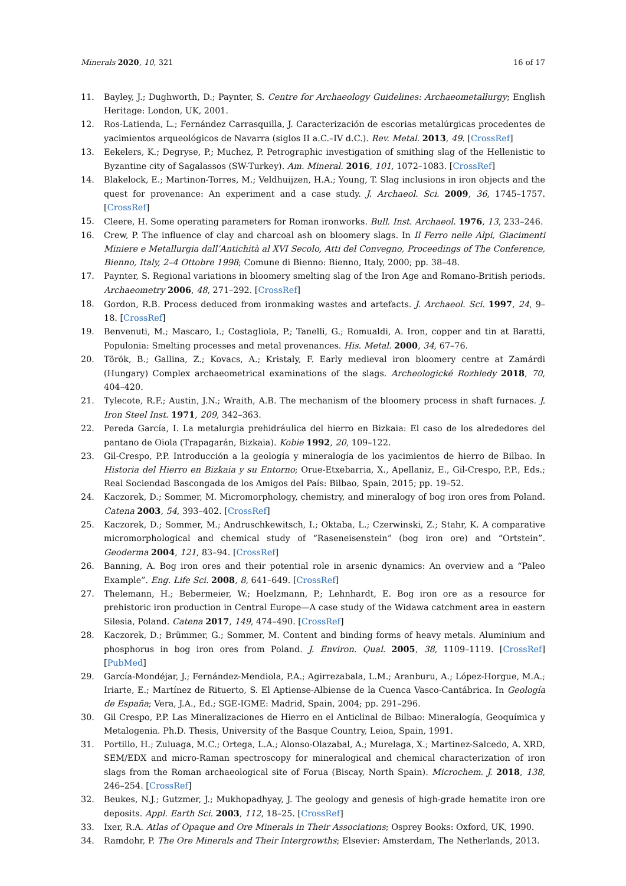Minerals 2020, 10, 321 16 of 17
11. Bayley, J.; Dughworth, D.; Paynter, S. Centre for Archaeology Guidelines: Archaeometallurgy; English Heritage: London, UK, 2001.
12. Ros-Latienda, L.; Fernández Carrasquilla, J. Caracterización de escorias metalúrgicas procedentes de yacimientos arqueológicos de Navarra (siglos II a.C.–IV d.C.). Rev. Metal. 2013, 49. [CrossRef]
13. Eekelers, K.; Degryse, P.; Muchez, P. Petrographic investigation of smithing slag of the Hellenistic to Byzantine city of Sagalassos (SW-Turkey). Am. Mineral. 2016, 101, 1072–1083. [CrossRef]
14. Blakelock, E.; Martinon-Torres, M.; Veldhuijzen, H.A.; Young, T. Slag inclusions in iron objects and the quest for provenance: An experiment and a case study. J. Archaeol. Sci. 2009, 36, 1745–1757. [CrossRef]
15. Cleere, H. Some operating parameters for Roman ironworks. Bull. Inst. Archaeol. 1976, 13, 233–246.
16. Crew, P. The influence of clay and charcoal ash on bloomery slags. In Il Ferro nelle Alpi, Giacimenti Miniere e Metallurgia dall’Antichità al XVI Secolo, Atti del Convegno, Proceedings of The Conference, Bienno, Italy, 2–4 Ottobre 1998; Comune di Bienno: Bienno, Italy, 2000; pp. 38–48.
17. Paynter, S. Regional variations in bloomery smelting slag of the Iron Age and Romano-British periods. Archaeometry 2006, 48, 271–292. [CrossRef]
18. Gordon, R.B. Process deduced from ironmaking wastes and artefacts. J. Archaeol. Sci. 1997, 24, 9–18. [CrossRef]
19. Benvenuti, M.; Mascaro, I.; Costagliola, P.; Tanelli, G.; Romualdi, A. Iron, copper and tin at Baratti, Populonia: Smelting processes and metal provenances. His. Metal. 2000, 34, 67–76.
20. Török, B.; Gallina, Z.; Kovacs, A.; Kristaly, F. Early medieval iron bloomery centre at Zamárdi (Hungary) Complex archaeometrical examinations of the slags. Archeologické Rozhledy 2018, 70, 404–420.
21. Tylecote, R.F.; Austin, J.N.; Wraith, A.B. The mechanism of the bloomery process in shaft furnaces. J. Iron Steel Inst. 1971, 209, 342–363.
22. Pereda García, I. La metalurgia prehidráulica del hierro en Bizkaia: El caso de los alrededores del pantano de Oiola (Trapagarán, Bizkaia). Kobie 1992, 20, 109–122.
23. Gil-Crespo, P.P. Introducción a la geología y mineralogía de los yacimientos de hierro de Bilbao. In Historia del Hierro en Bizkaia y su Entorno; Orue-Etxebarria, X., Apellaniz, E., Gil-Crespo, P.P., Eds.; Real Sociendad Bascongada de los Amigos del País: Bilbao, Spain, 2015; pp. 19–52.
24. Kaczorek, D.; Sommer, M. Micromorphology, chemistry, and mineralogy of bog iron ores from Poland. Catena 2003, 54, 393–402. [CrossRef]
25. Kaczorek, D.; Sommer, M.; Andruschkewitsch, I.; Oktaba, L.; Czerwinski, Z.; Stahr, K. A comparative micromorphological and chemical study of “Raseneisenstein” (bog iron ore) and “Ortstein”. Geoderma 2004, 121, 83–94. [CrossRef]
26. Banning, A. Bog iron ores and their potential role in arsenic dynamics: An overview and a “Paleo Example”. Eng. Life Sci. 2008, 8, 641–649. [CrossRef]
27. Thelemann, H.; Bebermeier, W.; Hoelzmann, P.; Lehnhardt, E. Bog iron ore as a resource for prehistoric iron production in Central Europe—A case study of the Widawa catchment area in eastern Silesia, Poland. Catena 2017, 149, 474–490. [CrossRef]
28. Kaczorek, D.; Brümmer, G.; Sommer, M. Content and binding forms of heavy metals. Aluminium and phosphorus in bog iron ores from Poland. J. Environ. Qual. 2005, 38, 1109–1119. [CrossRef] [PubMed]
29. García-Mondéjar, J.; Fernández-Mendiola, P.A.; Agirrezabala, L.M.; Aranburu, A.; López-Horgue, M.A.; Iriarte, E.; Martínez de Rituerto, S. El Aptiense-Albiense de la Cuenca Vasco-Cantábrica. In Geología de España; Vera, J.A., Ed.; SGE-IGME: Madrid, Spain, 2004; pp. 291–296.
30. Gil Crespo, P.P. Las Mineralizaciones de Hierro en el Anticlinal de Bilbao: Mineralogía, Geoquímica y Metalogenia. Ph.D. Thesis, University of the Basque Country, Leioa, Spain, 1991.
31. Portillo, H.; Zuluaga, M.C.; Ortega, L.A.; Alonso-Olazabal, A.; Murelaga, X.; Martinez-Salcedo, A. XRD, SEM/EDX and micro-Raman spectroscopy for mineralogical and chemical characterization of iron slags from the Roman archaeological site of Forua (Biscay, North Spain). Microchem. J. 2018, 138, 246–254. [CrossRef]
32. Beukes, N.J.; Gutzmer, J.; Mukhopadhyay, J. The geology and genesis of high-grade hematite iron ore deposits. Appl. Earth Sci. 2003, 112, 18–25. [CrossRef]
33. Ixer, R.A. Atlas of Opaque and Ore Minerals in Their Associations; Osprey Books: Oxford, UK, 1990.
34. Ramdohr, P. The Ore Minerals and Their Intergrowths; Elsevier: Amsterdam, The Netherlands, 2013.